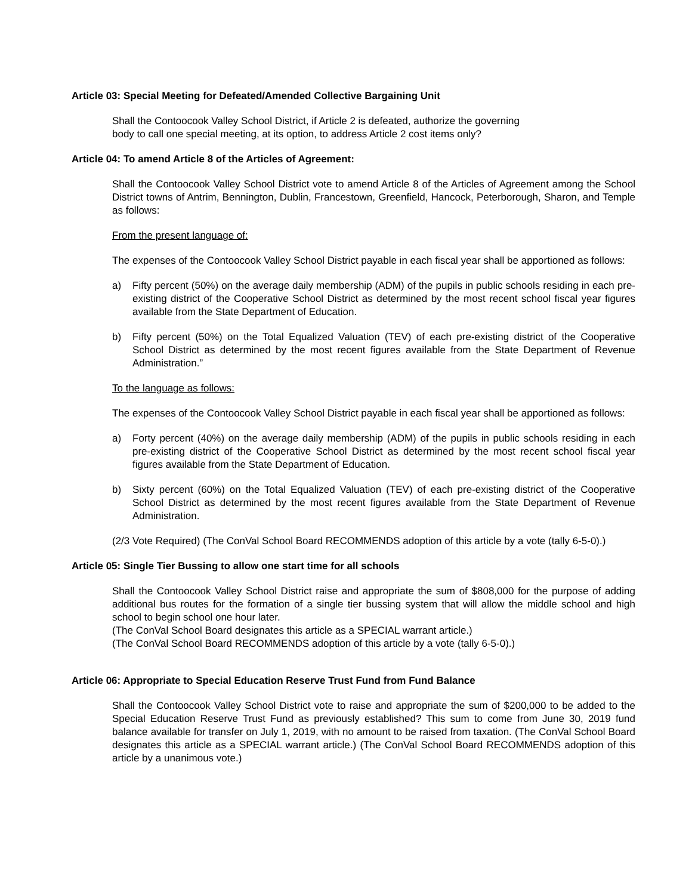Article 03: Special Meeting for Defeated/Amended Collective Bargaining Unit
Shall the Contoocook Valley School District, if Article 2 is defeated, authorize the governing
body to call one special meeting, at its option, to address Article 2 cost items only?
Article 04: To amend Article 8 of the Articles of Agreement:
Shall the Contoocook Valley School District vote to amend Article 8 of the Articles of Agreement among the School District towns of Antrim, Bennington, Dublin, Francestown, Greenfield, Hancock, Peterborough, Sharon, and Temple as follows:
From the present language of:
The expenses of the Contoocook Valley School District payable in each fiscal year shall be apportioned as follows:
a) Fifty percent (50%) on the average daily membership (ADM) of the pupils in public schools residing in each pre-existing district of the Cooperative School District as determined by the most recent school fiscal year figures available from the State Department of Education.
b) Fifty percent (50%) on the Total Equalized Valuation (TEV) of each pre-existing district of the Cooperative School District as determined by the most recent figures available from the State Department of Revenue Administration.”
To the language as follows:
The expenses of the Contoocook Valley School District payable in each fiscal year shall be apportioned as follows:
a) Forty percent (40%) on the average daily membership (ADM) of the pupils in public schools residing in each pre-existing district of the Cooperative School District as determined by the most recent school fiscal year figures available from the State Department of Education.
b) Sixty percent (60%) on the Total Equalized Valuation (TEV) of each pre-existing district of the Cooperative School District as determined by the most recent figures available from the State Department of Revenue Administration.
(2/3 Vote Required) (The ConVal School Board RECOMMENDS adoption of this article by a vote (tally 6-5-0).)
Article 05: Single Tier Bussing to allow one start time for all schools
Shall the Contoocook Valley School District raise and appropriate the sum of $808,000 for the purpose of adding additional bus routes for the formation of a single tier bussing system that will allow the middle school and high school to begin school one hour later.
(The ConVal School Board designates this article as a SPECIAL warrant article.)
(The ConVal School Board RECOMMENDS adoption of this article by a vote (tally 6-5-0).)
Article 06: Appropriate to Special Education Reserve Trust Fund from Fund Balance
Shall the Contoocook Valley School District vote to raise and appropriate the sum of $200,000 to be added to the Special Education Reserve Trust Fund as previously established? This sum to come from June 30, 2019 fund balance available for transfer on July 1, 2019, with no amount to be raised from taxation. (The ConVal School Board designates this article as a SPECIAL warrant article.) (The ConVal School Board RECOMMENDS adoption of this article by a unanimous vote.)